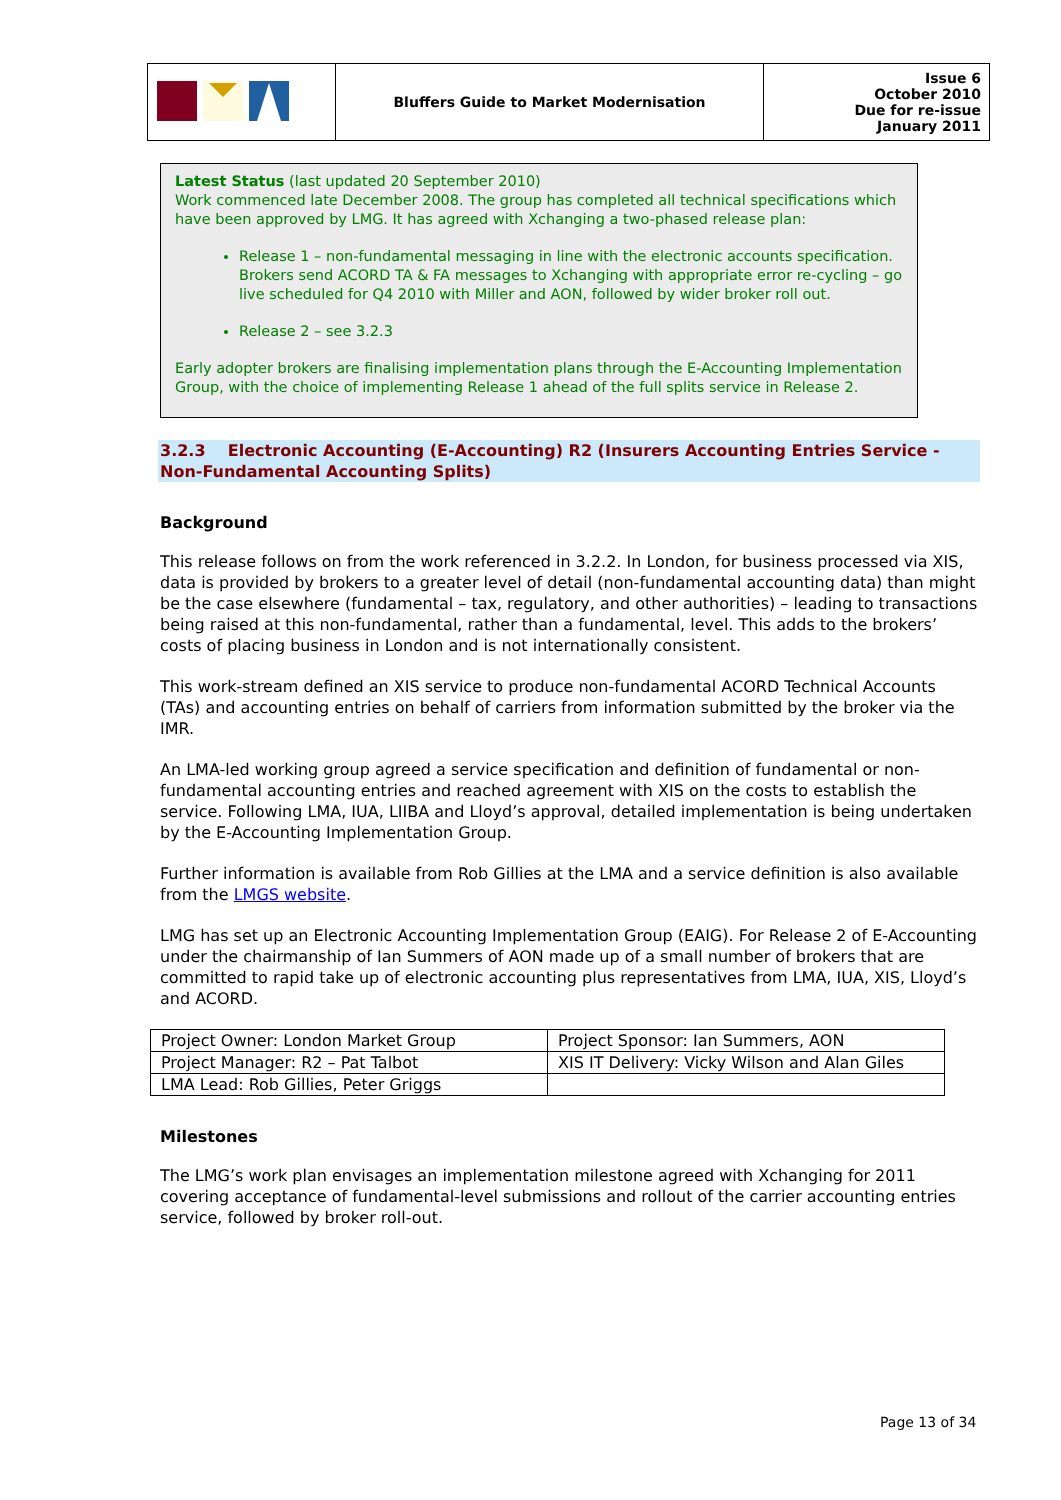| | Bluffers Guide to Market Modernisation | Issue 6 October 2010 Due for re-issue January 2011 |
Latest Status (last updated 20 September 2010)
Work commenced late December 2008. The group has completed all technical specifications which have been approved by LMG. It has agreed with Xchanging a two-phased release plan:
Release 1 – non-fundamental messaging in line with the electronic accounts specification. Brokers send ACORD TA & FA messages to Xchanging with appropriate error re-cycling – go live scheduled for Q4 2010 with Miller and AON, followed by wider broker roll out.
Release 2 – see 3.2.3
Early adopter brokers are finalising implementation plans through the E-Accounting Implementation Group, with the choice of implementing Release 1 ahead of the full splits service in Release 2.
3.2.3 Electronic Accounting (E-Accounting) R2 (Insurers Accounting Entries Service - Non-Fundamental Accounting Splits)
Background
This release follows on from the work referenced in 3.2.2. In London, for business processed via XIS, data is provided by brokers to a greater level of detail (non-fundamental accounting data) than might be the case elsewhere (fundamental – tax, regulatory, and other authorities) – leading to transactions being raised at this non-fundamental, rather than a fundamental, level. This adds to the brokers’ costs of placing business in London and is not internationally consistent.
This work-stream defined an XIS service to produce non-fundamental ACORD Technical Accounts (TAs) and accounting entries on behalf of carriers from information submitted by the broker via the IMR.
An LMA-led working group agreed a service specification and definition of fundamental or non-fundamental accounting entries and reached agreement with XIS on the costs to establish the service. Following LMA, IUA, LIIBA and Lloyd’s approval, detailed implementation is being undertaken by the E-Accounting Implementation Group.
Further information is available from Rob Gillies at the LMA and a service definition is also available from the LMGS website.
LMG has set up an Electronic Accounting Implementation Group (EAIG). For Release 2 of E-Accounting under the chairmanship of Ian Summers of AON made up of a small number of brokers that are committed to rapid take up of electronic accounting plus representatives from LMA, IUA, XIS, Lloyd’s and ACORD.
| Project Owner: London Market Group | Project Sponsor: Ian Summers, AON |
| Project Manager: R2 – Pat Talbot | XIS IT Delivery: Vicky Wilson and Alan Giles |
| LMA Lead: Rob Gillies, Peter Griggs | |
Milestones
The LMG’s work plan envisages an implementation milestone agreed with Xchanging for 2011 covering acceptance of fundamental-level submissions and rollout of the carrier accounting entries service, followed by broker roll-out.
Page 13 of 34